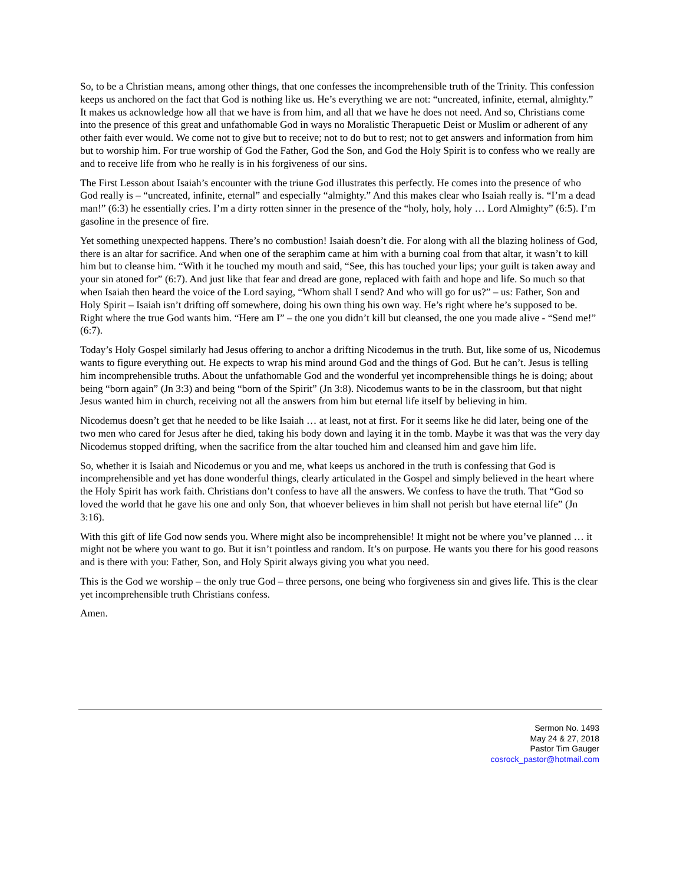So, to be a Christian means, among other things, that one confesses the incomprehensible truth of the Trinity. This confession keeps us anchored on the fact that God is nothing like us. He’s everything we are not: “uncreated, infinite, eternal, almighty.” It makes us acknowledge how all that we have is from him, and all that we have he does not need. And so, Christians come into the presence of this great and unfathomable God in ways no Moralistic Therapuetic Deist or Muslim or adherent of any other faith ever would. We come not to give but to receive; not to do but to rest; not to get answers and information from him but to worship him. For true worship of God the Father, God the Son, and God the Holy Spirit is to confess who we really are and to receive life from who he really is in his forgiveness of our sins.
The First Lesson about Isaiah’s encounter with the triune God illustrates this perfectly. He comes into the presence of who God really is – “uncreated, infinite, eternal” and especially “almighty.” And this makes clear who Isaiah really is. “I’m a dead man!” (6:3) he essentially cries. I’m a dirty rotten sinner in the presence of the “holy, holy, holy … Lord Almighty” (6:5). I’m gasoline in the presence of fire.
Yet something unexpected happens. There’s no combustion! Isaiah doesn’t die. For along with all the blazing holiness of God, there is an altar for sacrifice. And when one of the seraphim came at him with a burning coal from that altar, it wasn’t to kill him but to cleanse him. “With it he touched my mouth and said, “See, this has touched your lips; your guilt is taken away and your sin atoned for” (6:7). And just like that fear and dread are gone, replaced with faith and hope and life. So much so that when Isaiah then heard the voice of the Lord saying, “Whom shall I send? And who will go for us?” – us: Father, Son and Holy Spirit – Isaiah isn’t drifting off somewhere, doing his own thing his own way. He’s right where he’s supposed to be. Right where the true God wants him. “Here am I” – the one you didn’t kill but cleansed, the one you made alive - “Send me!” (6:7).
Today’s Holy Gospel similarly had Jesus offering to anchor a drifting Nicodemus in the truth. But, like some of us, Nicodemus wants to figure everything out. He expects to wrap his mind around God and the things of God. But he can’t. Jesus is telling him incomprehensible truths. About the unfathomable God and the wonderful yet incomprehensible things he is doing; about being “born again” (Jn 3:3) and being “born of the Spirit” (Jn 3:8). Nicodemus wants to be in the classroom, but that night Jesus wanted him in church, receiving not all the answers from him but eternal life itself by believing in him.
Nicodemus doesn’t get that he needed to be like Isaiah … at least, not at first. For it seems like he did later, being one of the two men who cared for Jesus after he died, taking his body down and laying it in the tomb. Maybe it was that was the very day Nicodemus stopped drifting, when the sacrifice from the altar touched him and cleansed him and gave him life.
So, whether it is Isaiah and Nicodemus or you and me, what keeps us anchored in the truth is confessing that God is incomprehensible and yet has done wonderful things, clearly articulated in the Gospel and simply believed in the heart where the Holy Spirit has work faith. Christians don’t confess to have all the answers. We confess to have the truth. That “God so loved the world that he gave his one and only Son, that whoever believes in him shall not perish but have eternal life” (Jn 3:16).
With this gift of life God now sends you. Where might also be incomprehensible! It might not be where you’ve planned … it might not be where you want to go. But it isn’t pointless and random. It’s on purpose. He wants you there for his good reasons and is there with you: Father, Son, and Holy Spirit always giving you what you need.
This is the God we worship – the only true God – three persons, one being who forgiveness sin and gives life. This is the clear yet incomprehensible truth Christians confess.
Amen.
Sermon No. 1493
May 24 & 27, 2018
Pastor Tim Gauger
cosrock_pastor@hotmail.com